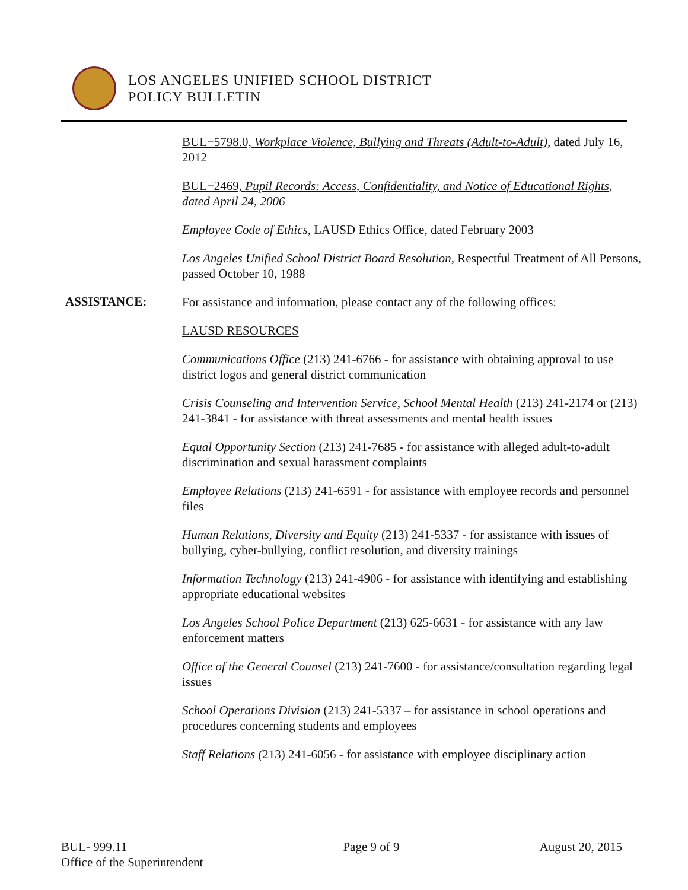LOS ANGELES UNIFIED SCHOOL DISTRICT
POLICY BULLETIN
BUL−5798.0, Workplace Violence, Bullying and Threats (Adult-to-Adult), dated July 16, 2012
BUL−2469, Pupil Records: Access, Confidentiality, and Notice of Educational Rights, dated April 24, 2006
Employee Code of Ethics, LAUSD Ethics Office, dated February 2003
Los Angeles Unified School District Board Resolution, Respectful Treatment of All Persons, passed October 10, 1988
ASSISTANCE:
For assistance and information, please contact any of the following offices:
LAUSD RESOURCES
Communications Office (213) 241-6766 - for assistance with obtaining approval to use district logos and general district communication
Crisis Counseling and Intervention Service, School Mental Health (213) 241-2174 or (213) 241-3841 - for assistance with threat assessments and mental health issues
Equal Opportunity Section (213) 241-7685 - for assistance with alleged adult-to-adult discrimination and sexual harassment complaints
Employee Relations (213) 241-6591 - for assistance with employee records and personnel files
Human Relations, Diversity and Equity (213) 241-5337 - for assistance with issues of bullying, cyber-bullying, conflict resolution, and diversity trainings
Information Technology (213) 241-4906 - for assistance with identifying and establishing appropriate educational websites
Los Angeles School Police Department (213) 625-6631 - for assistance with any law enforcement matters
Office of the General Counsel (213) 241-7600 - for assistance/consultation regarding legal issues
School Operations Division (213) 241-5337 – for assistance in school operations and procedures concerning students and employees
Staff Relations (213) 241-6056 - for assistance with employee disciplinary action
BUL- 999.11
Office of the Superintendent
Page 9 of 9 August 20, 2015